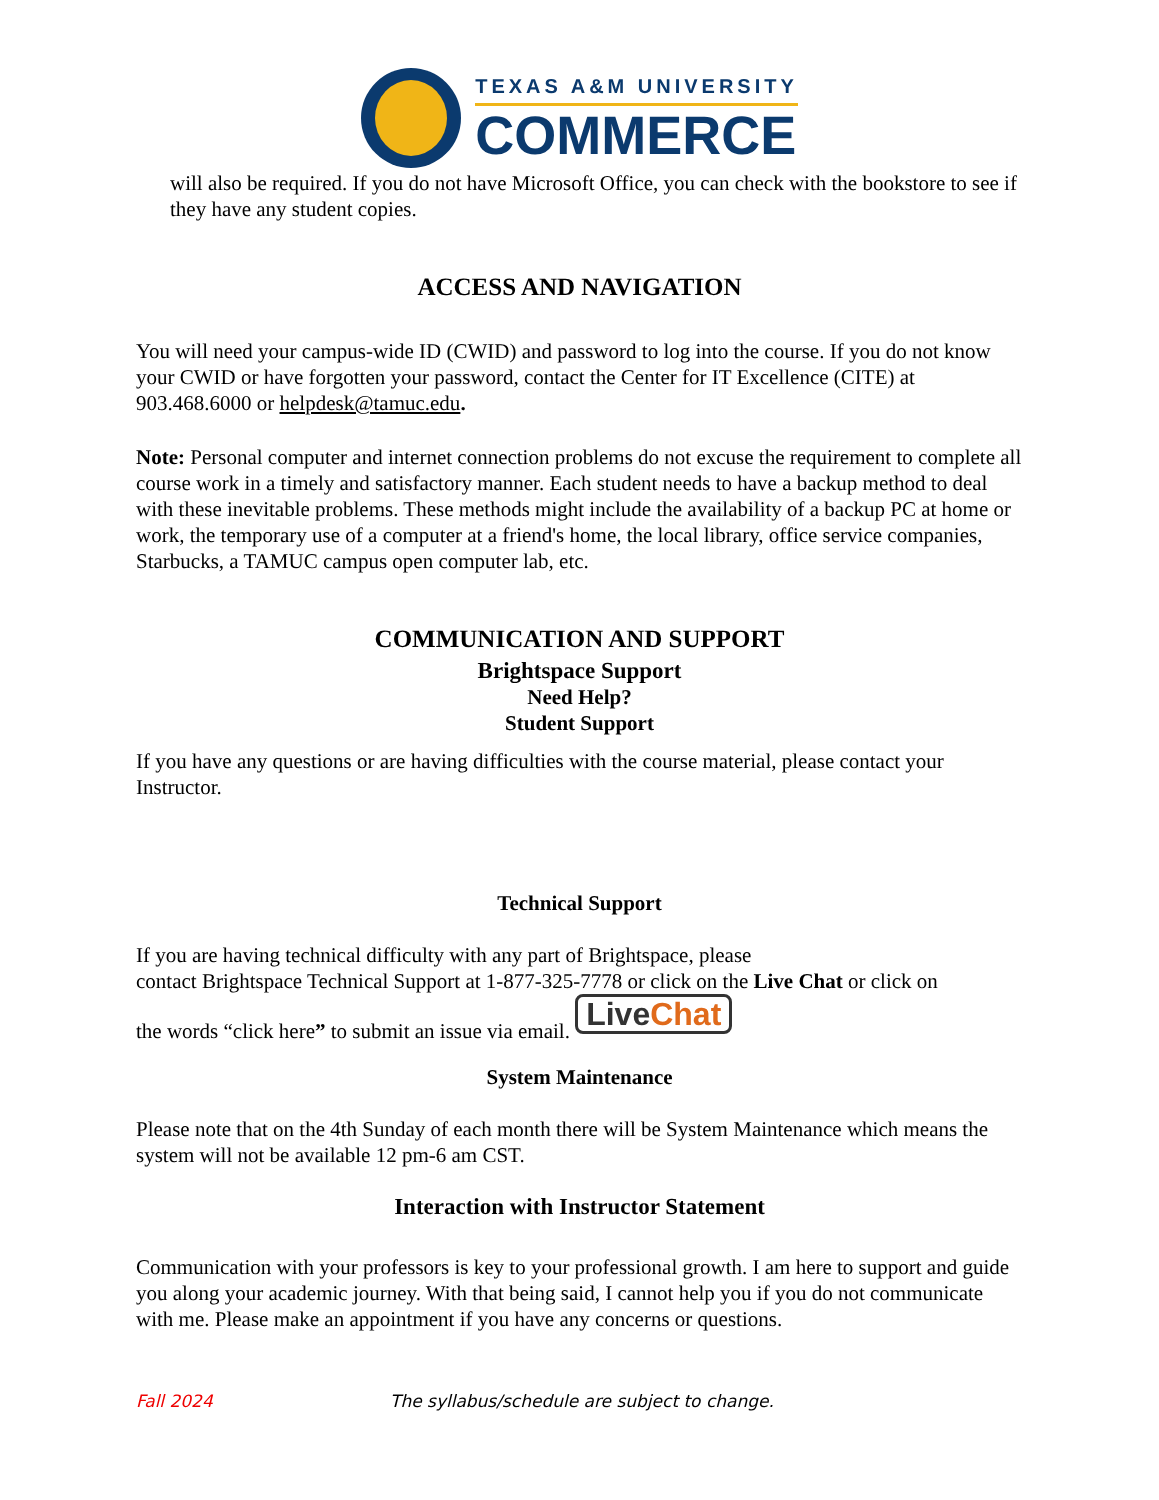TEXAS A&M UNIVERSITY
COMMERCE
will also be required. If you do not have Microsoft Office, you can check with the bookstore to see if they have any student copies.
ACCESS AND NAVIGATION
You will need your campus-wide ID (CWID) and password to log into the course. If you do not know your CWID or have forgotten your password, contact the Center for IT Excellence (CITE) at 903.468.6000 or helpdesk@tamuc.edu.
Note: Personal computer and internet connection problems do not excuse the requirement to complete all course work in a timely and satisfactory manner. Each student needs to have a backup method to deal with these inevitable problems. These methods might include the availability of a backup PC at home or work, the temporary use of a computer at a friend's home, the local library, office service companies, Starbucks, a TAMUC campus open computer lab, etc.
COMMUNICATION AND SUPPORT
Brightspace Support
Need Help?
Student Support
If you have any questions or are having difficulties with the course material, please contact your Instructor.
Technical Support
If you are having technical difficulty with any part of Brightspace, please
contact Brightspace Technical Support at 1-877-325-7778 or click on the Live Chat or click on
the words “click here” to submit an issue via email. Live Chat
System Maintenance
Please note that on the 4th Sunday of each month there will be System Maintenance which means the system will not be available 12 pm-6 am CST.
Interaction with Instructor Statement
Communication with your professors is key to your professional growth. I am here to support and guide you along your academic journey. With that being said, I cannot help you if you do not communicate with me. Please make an appointment if you have any concerns or questions.
Fall 2024 The syllabus/schedule are subject to change.